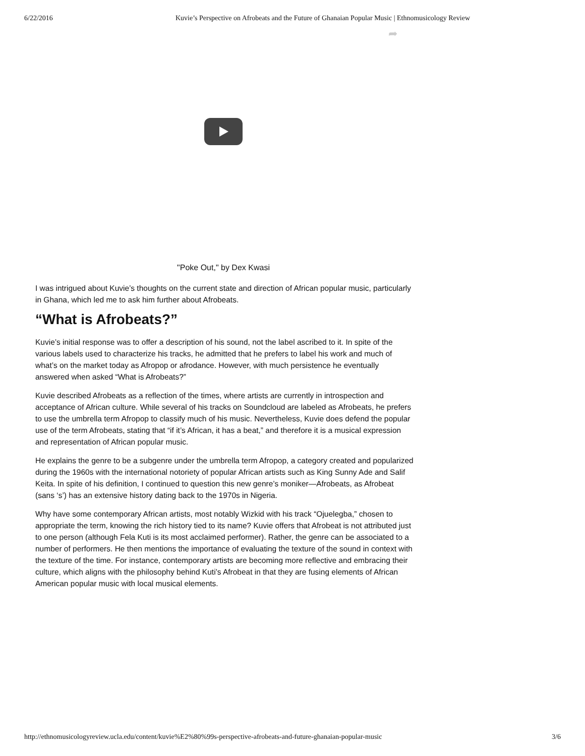6/22/2016 Kuvie’s Perspective on Afrobeats and the Future of Ghanaian Popular Music | Ethnomusicology Review
➦
"Poke Out," by Dex Kwasi
I was intrigued about Kuvie’s thoughts on the current state and direction of African popular music, particularly in Ghana, which led me to ask him further about Afrobeats.
“What is Afrobeats?”
Kuvie’s initial response was to offer a description of his sound, not the label ascribed to it. In spite of the various labels used to characterize his tracks, he admitted that he prefers to label his work and much of what’s on the market today as Afropop or afrodance. However, with much persistence he eventually answered when asked “What is Afrobeats?”
Kuvie described Afrobeats as a reflection of the times, where artists are currently in introspection and acceptance of African culture. While several of his tracks on Soundcloud are labeled as Afrobeats, he prefers to use the umbrella term Afropop to classify much of his music. Nevertheless, Kuvie does defend the popular use of the term Afrobeats, stating that “if it’s African, it has a beat,” and therefore it is a musical expression and representation of African popular music.
He explains the genre to be a subgenre under the umbrella term Afropop, a category created and popularized during the 1960s with the international notoriety of popular African artists such as King Sunny Ade and Salif Keita. In spite of his definition, I continued to question this new genre’s moniker—Afrobeats, as Afrobeat (sans ‘s’) has an extensive history dating back to the 1970s in Nigeria.
Why have some contemporary African artists, most notably Wizkid with his track “Ojuelegba,” chosen to appropriate the term, knowing the rich history tied to its name? Kuvie offers that Afrobeat is not attributed just to one person (although Fela Kuti is its most acclaimed performer). Rather, the genre can be associated to a number of performers. He then mentions the importance of evaluating the texture of the sound in context with the texture of the time. For instance, contemporary artists are becoming more reflective and embracing their culture, which aligns with the philosophy behind Kuti’s Afrobeat in that they are fusing elements of African American popular music with local musical elements.
http://ethnomusicologyreview.ucla.edu/content/kuvie%E2%80%99s-perspective-afrobeats-and-future-ghanaian-popular-music 3/6